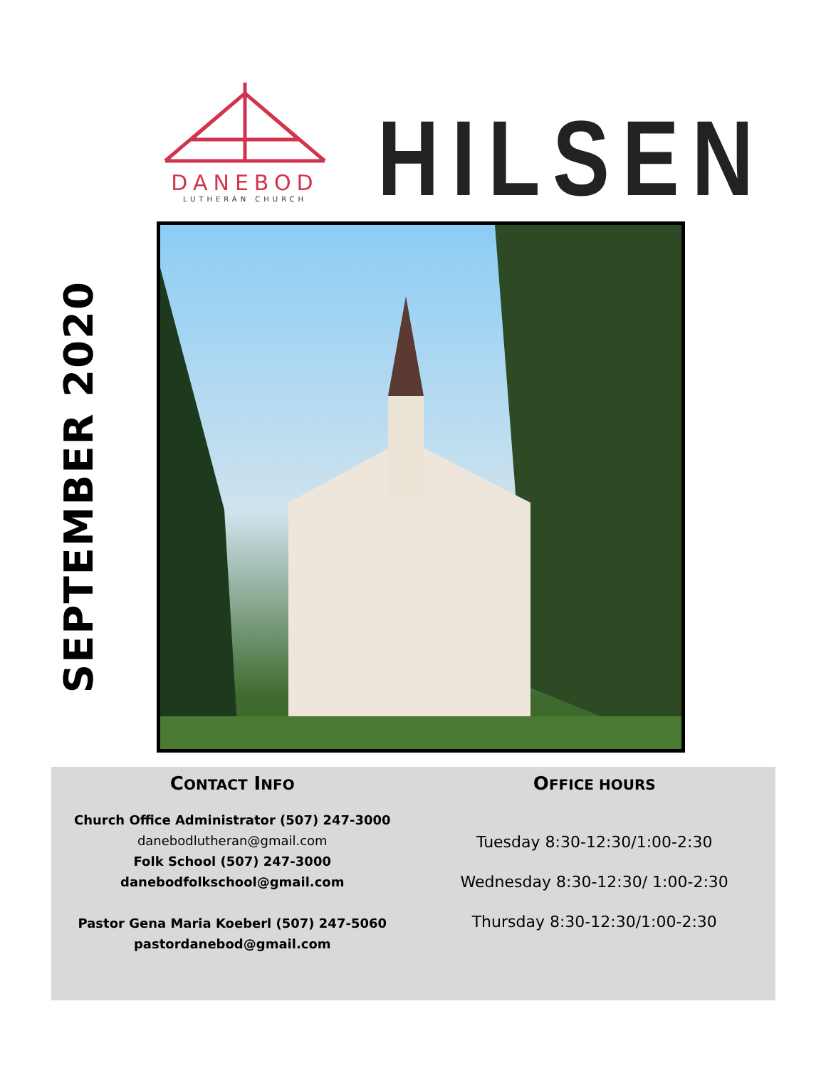DANEBOD
LUTHERAN CHURCH
HILSEN
SEPTEMBER 2020
CONTACT INFO
Church Office Administrator (507) 247-3000
danebodlutheran@gmail.com
Folk School (507) 247-3000
danebodfolkschool@gmail.com
Pastor Gena Maria Koeberl (507) 247-5060
pastordanebod@gmail.com
OFFICE HOURS
Tuesday 8:30-12:30/1:00-2:30
Wednesday 8:30-12:30/ 1:00-2:30
Thursday 8:30-12:30/1:00-2:30